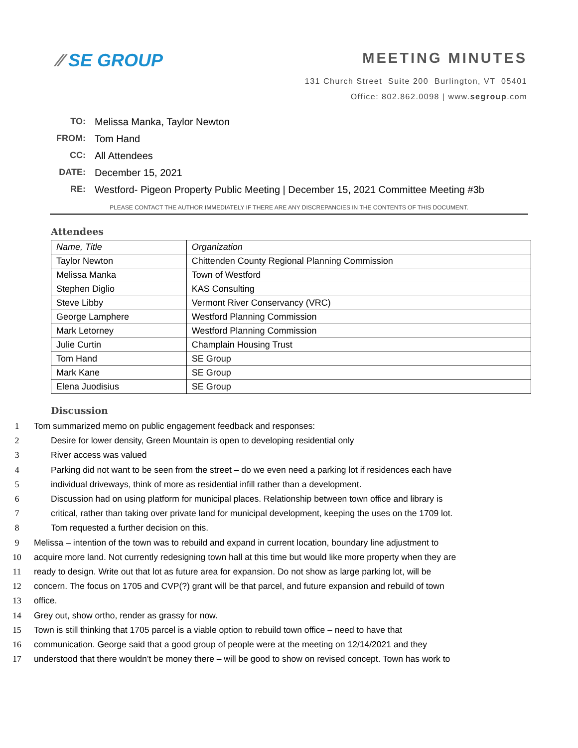⁄⁄ SE GROUP
MEETING MINUTES
131 Church Street Suite 200 Burlington, VT 05401
Office: 802.862.0098 | www.segroup.com
TO: Melissa Manka, Taylor Newton
FROM: Tom Hand
CC: All Attendees
DATE: December 15, 2021
RE: Westford- Pigeon Property Public Meeting | December 15, 2021 Committee Meeting #3b
PLEASE CONTACT THE AUTHOR IMMEDIATELY IF THERE ARE ANY DISCREPANCIES IN THE CONTENTS OF THIS DOCUMENT.
Attendees
| Name, Title | Organization |
| --- | --- |
| Taylor Newton | Chittenden County Regional Planning Commission |
| Melissa Manka | Town of Westford |
| Stephen Diglio | KAS Consulting |
| Steve Libby | Vermont River Conservancy (VRC) |
| George Lamphere | Westford Planning Commission |
| Mark Letorney | Westford Planning Commission |
| Julie Curtin | Champlain Housing Trust |
| Tom Hand | SE Group |
| Mark Kane | SE Group |
| Elena Juodisius | SE Group |
Discussion
1 Tom summarized memo on public engagement feedback and responses:
2 Desire for lower density, Green Mountain is open to developing residential only
3 River access was valued
4 Parking did not want to be seen from the street – do we even need a parking lot if residences each have
5 individual driveways, think of more as residential infill rather than a development.
6 Discussion had on using platform for municipal places. Relationship between town office and library is
7 critical, rather than taking over private land for municipal development, keeping the uses on the 1709 lot.
8 Tom requested a further decision on this.
9 Melissa – intention of the town was to rebuild and expand in current location, boundary line adjustment to
10 acquire more land. Not currently redesigning town hall at this time but would like more property when they are
11 ready to design. Write out that lot as future area for expansion. Do not show as large parking lot, will be
12 concern. The focus on 1705 and CVP(?) grant will be that parcel, and future expansion and rebuild of town
13 office.
14 Grey out, show ortho, render as grassy for now.
15 Town is still thinking that 1705 parcel is a viable option to rebuild town office – need to have that
16 communication. George said that a good group of people were at the meeting on 12/14/2021 and they
17 understood that there wouldn’t be money there – will be good to show on revised concept. Town has work to